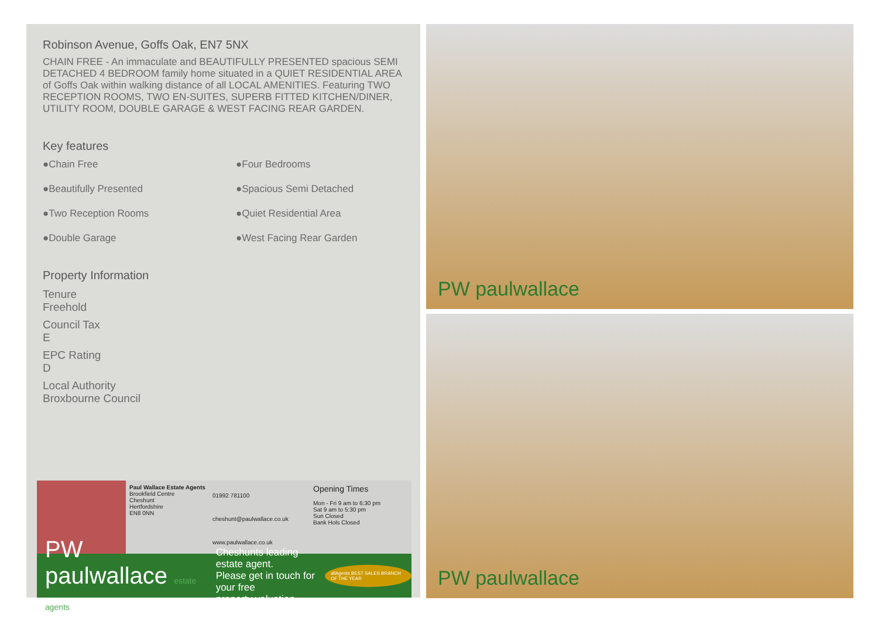Robinson Avenue, Goffs Oak, EN7 5NX
CHAIN FREE - An immaculate and BEAUTIFULLY PRESENTED spacious SEMI DETACHED 4 BEDROOM family home situated in a QUIET RESIDENTIAL AREA of Goffs Oak within walking distance of all LOCAL AMENITIES. Featuring TWO RECEPTION ROOMS, TWO EN-SUITES, SUPERB FITTED KITCHEN/DINER, UTILITY ROOM, DOUBLE GARAGE & WEST FACING REAR GARDEN.
Key features
●Chain Free ●Four Bedrooms ●Beautifully Presented ●Spacious Semi Detached ●Two Reception Rooms ●Quiet Residential Area ●Double Garage ●West Facing Rear Garden
Property Information
Tenure
Freehold
Council Tax
E
EPC Rating
D
Local Authority
Broxbourne Council
Paul Wallace Estate Agents
Brookfield Centre
Cheshunt
Hertfordshire
EN8 0NN
01992 781100
cheshunt@paulwallace.co.uk
www.paulwallace.co.uk
Opening Times
Mon - Fri 9 am to 6:30 pm
Sat 9 am to 5:30 pm
Sun Closed
Bank Hols Closed
PW paulwallace estate agents Cheshunts leading estate agent.
Please get in touch for your free
property valuation. allAgents BEST SALES BRANCH OF THE YEAR
PW paulwallace
PW paulwallace